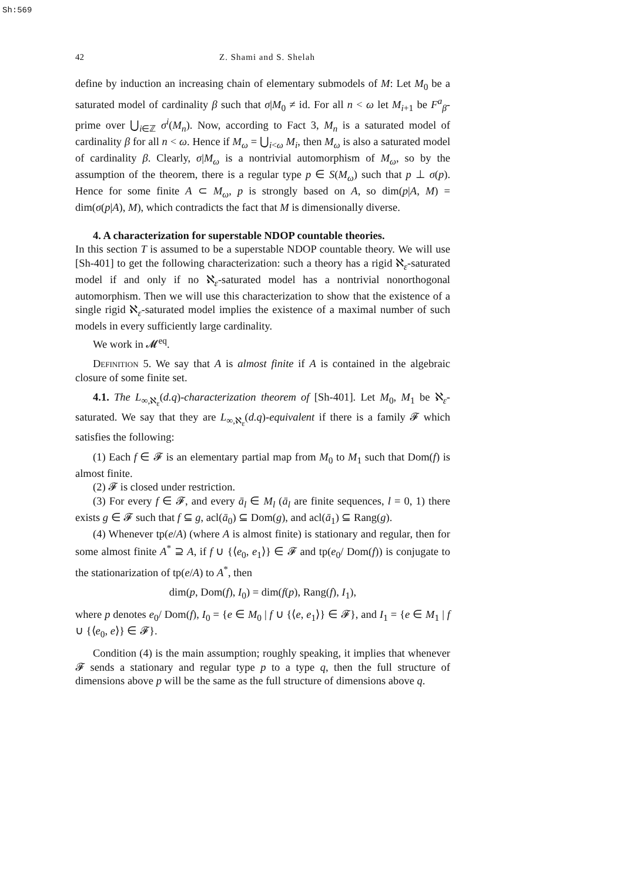Sh:569
42 Z. Shami and S. Shelah
define by induction an increasing chain of elementary submodels of M: Let M<sub>0</sub> be a saturated model of cardinality β such that σ|M<sub>0</sub> ≠ id. For all n < ω let M<sub>i+1</sub> be F<sup>a</sup><sub>β</sub>-prime over ⋃<sub>i∈ℤ</sub> σ<sup>i</sup>(M<sub>n</sub>). Now, according to Fact 3, M<sub>n</sub> is a saturated model of cardinality β for all n < ω. Hence if M<sub>ω</sub> = ⋃<sub>i<ω</sub> M<sub>i</sub>, then M<sub>ω</sub> is also a saturated model of cardinality β. Clearly, σ|M<sub>ω</sub> is a nontrivial automorphism of M<sub>ω</sub>, so by the assumption of the theorem, there is a regular type p ∈ S(M<sub>ω</sub>) such that p ⊥ σ(p). Hence for some finite A ⊂ M<sub>ω</sub>, p is strongly based on A, so dim(p|A, M) = dim(σ(p|A), M), which contradicts the fact that M is dimensionally diverse.
4. A characterization for superstable NDOP countable theories.
In this section T is assumed to be a superstable NDOP countable theory. We will use [Sh-401] to get the following characterization: such a theory has a rigid ℵ<sub>ε</sub>-saturated model if and only if no ℵ<sub>ε</sub>-saturated model has a nontrivial nonorthogonal automorphism. Then we will use this characterization to show that the existence of a single rigid ℵ<sub>ε</sub>-saturated model implies the existence of a maximal number of such models in every sufficiently large cardinality.
We work in 𝓜<sup>eq</sup>.
Definition 5. We say that A is almost finite if A is contained in the algebraic closure of some finite set.
4.1. The L<sub>∞,ℵ<sub>ε</sub></sub>(d.q)-characterization theorem of [Sh-401]. Let M<sub>0</sub>, M<sub>1</sub> be ℵ<sub>ε</sub>-saturated. We say that they are L<sub>∞,ℵ<sub>ε</sub></sub>(d.q)-equivalent if there is a family 𝓕 which satisfies the following:
(1) Each f ∈ 𝓕 is an elementary partial map from M<sub>0</sub> to M<sub>1</sub> such that Dom(f) is almost finite.
(2) 𝓕 is closed under restriction.
(3) For every f ∈ 𝓕, and every ā<sub>l</sub> ∈ M<sub>l</sub> (ā<sub>l</sub> are finite sequences, l = 0, 1) there exists g ∈ 𝓕 such that f ⊆ g, acl(ā<sub>0</sub>) ⊆ Dom(g), and acl(ā<sub>1</sub>) ⊆ Rang(g).
(4) Whenever tp(e/A) (where A is almost finite) is stationary and regular, then for some almost finite A<sup>*</sup> ⊇ A, if f ∪ {⟨e<sub>0</sub>, e<sub>1</sub>⟩} ∈ 𝓕 and tp(e<sub>0</sub>/ Dom(f)) is conjugate to the stationarization of tp(e/A) to A<sup>*</sup>, then
dim(p, Dom(f), I<sub>0</sub>) = dim(f(p), Rang(f), I<sub>1</sub>),
where p denotes e<sub>0</sub>/ Dom(f), I<sub>0</sub> = {e ∈ M<sub>0</sub> | f ∪ {⟨e, e<sub>1</sub>⟩} ∈ 𝓕}, and I<sub>1</sub> = {e ∈ M<sub>1</sub> | f ∪ {⟨e<sub>0</sub>, e⟩} ∈ 𝓕}.
Condition (4) is the main assumption; roughly speaking, it implies that whenever 𝓕 sends a stationary and regular type p to a type q, then the full structure of dimensions above p will be the same as the full structure of dimensions above q.